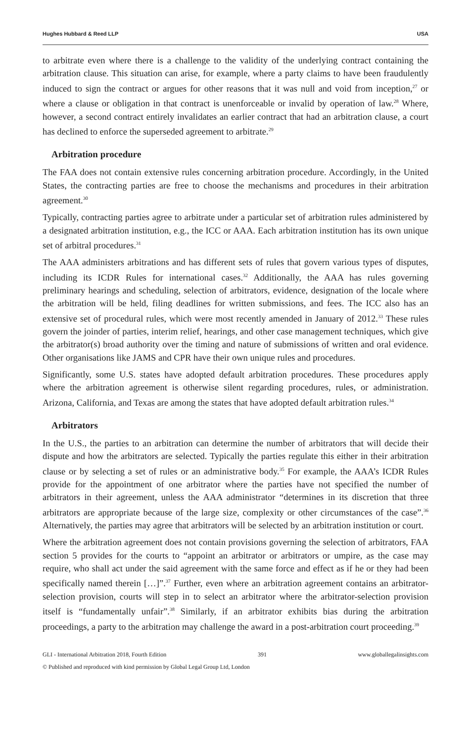Hughes Hubbard & Reed LLP USA
to arbitrate even where there is a challenge to the validity of the underlying contract containing the arbitration clause. This situation can arise, for example, where a party claims to have been fraudulently induced to sign the contract or argues for other reasons that it was null and void from inception,<sup>27</sup> or where a clause or obligation in that contract is unenforceable or invalid by operation of law.<sup>28</sup> Where, however, a second contract entirely invalidates an earlier contract that had an arbitration clause, a court has declined to enforce the superseded agreement to arbitrate.<sup>29</sup>
Arbitration procedure
The FAA does not contain extensive rules concerning arbitration procedure. Accordingly, in the United States, the contracting parties are free to choose the mechanisms and procedures in their arbitration agreement.<sup>30</sup>
Typically, contracting parties agree to arbitrate under a particular set of arbitration rules administered by a designated arbitration institution, e.g., the ICC or AAA. Each arbitration institution has its own unique set of arbitral procedures.<sup>31</sup>
The AAA administers arbitrations and has different sets of rules that govern various types of disputes, including its ICDR Rules for international cases.<sup>32</sup> Additionally, the AAA has rules governing preliminary hearings and scheduling, selection of arbitrators, evidence, designation of the locale where the arbitration will be held, filing deadlines for written submissions, and fees. The ICC also has an extensive set of procedural rules, which were most recently amended in January of 2012.<sup>33</sup> These rules govern the joinder of parties, interim relief, hearings, and other case management techniques, which give the arbitrator(s) broad authority over the timing and nature of submissions of written and oral evidence. Other organisations like JAMS and CPR have their own unique rules and procedures.
Significantly, some U.S. states have adopted default arbitration procedures. These procedures apply where the arbitration agreement is otherwise silent regarding procedures, rules, or administration. Arizona, California, and Texas are among the states that have adopted default arbitration rules.<sup>34</sup>
Arbitrators
In the U.S., the parties to an arbitration can determine the number of arbitrators that will decide their dispute and how the arbitrators are selected. Typically the parties regulate this either in their arbitration clause or by selecting a set of rules or an administrative body.<sup>35</sup> For example, the AAA’s ICDR Rules provide for the appointment of one arbitrator where the parties have not specified the number of arbitrators in their agreement, unless the AAA administrator “determines in its discretion that three arbitrators are appropriate because of the large size, complexity or other circumstances of the case”.<sup>36</sup> Alternatively, the parties may agree that arbitrators will be selected by an arbitration institution or court.
Where the arbitration agreement does not contain provisions governing the selection of arbitrators, FAA section 5 provides for the courts to “appoint an arbitrator or arbitrators or umpire, as the case may require, who shall act under the said agreement with the same force and effect as if he or they had been specifically named therein […]”.<sup>37</sup> Further, even where an arbitration agreement contains an arbitrator-selection provision, courts will step in to select an arbitrator where the arbitrator-selection provision itself is “fundamentally unfair”.<sup>38</sup> Similarly, if an arbitrator exhibits bias during the arbitration proceedings, a party to the arbitration may challenge the award in a post-arbitration court proceeding.<sup>39</sup>
GLI - International Arbitration 2018, Fourth Edition 391 www.globallegalinsights.com
© Published and reproduced with kind permission by Global Legal Group Ltd, London